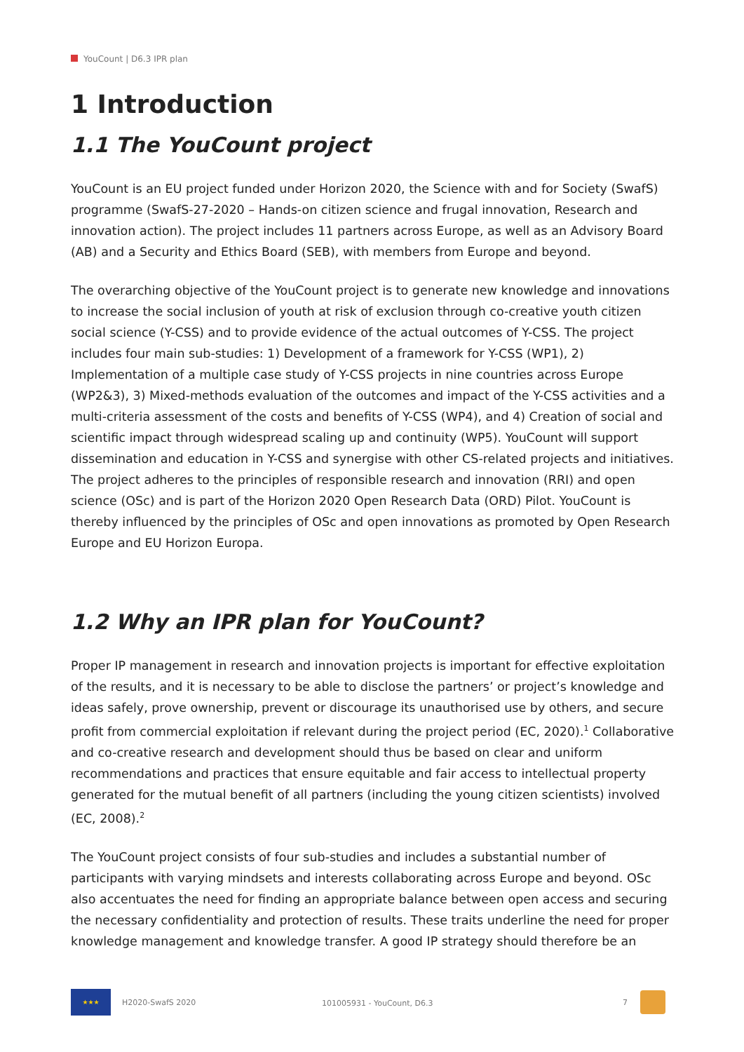YouCount | D6.3 IPR plan
1 Introduction
1.1 The YouCount project
YouCount is an EU project funded under Horizon 2020, the Science with and for Society (SwafS) programme (SwafS-27-2020 – Hands-on citizen science and frugal innovation, Research and innovation action). The project includes 11 partners across Europe, as well as an Advisory Board (AB) and a Security and Ethics Board (SEB), with members from Europe and beyond.
The overarching objective of the YouCount project is to generate new knowledge and innovations to increase the social inclusion of youth at risk of exclusion through co-creative youth citizen social science (Y-CSS) and to provide evidence of the actual outcomes of Y-CSS. The project includes four main sub-studies: 1) Development of a framework for Y-CSS (WP1), 2) Implementation of a multiple case study of Y-CSS projects in nine countries across Europe (WP2&3), 3) Mixed-methods evaluation of the outcomes and impact of the Y-CSS activities and a multi-criteria assessment of the costs and benefits of Y-CSS (WP4), and 4) Creation of social and scientific impact through widespread scaling up and continuity (WP5). YouCount will support dissemination and education in Y-CSS and synergise with other CS-related projects and initiatives. The project adheres to the principles of responsible research and innovation (RRI) and open science (OSc) and is part of the Horizon 2020 Open Research Data (ORD) Pilot. YouCount is thereby influenced by the principles of OSc and open innovations as promoted by Open Research Europe and EU Horizon Europa.
1.2 Why an IPR plan for YouCount?
Proper IP management in research and innovation projects is important for effective exploitation of the results, and it is necessary to be able to disclose the partners’ or project’s knowledge and ideas safely, prove ownership, prevent or discourage its unauthorised use by others, and secure profit from commercial exploitation if relevant during the project period (EC, 2020).<sup>1</sup> Collaborative and co-creative research and development should thus be based on clear and uniform recommendations and practices that ensure equitable and fair access to intellectual property generated for the mutual benefit of all partners (including the young citizen scientists) involved (EC, 2008).<sup>2</sup>
The YouCount project consists of four sub-studies and includes a substantial number of participants with varying mindsets and interests collaborating across Europe and beyond. OSc also accentuates the need for finding an appropriate balance between open access and securing the necessary confidentiality and protection of results. These traits underline the need for proper knowledge management and knowledge transfer. A good IP strategy should therefore be an
★★★
H2020-SwafS 2020 101005931 - YouCount, D6.3 7